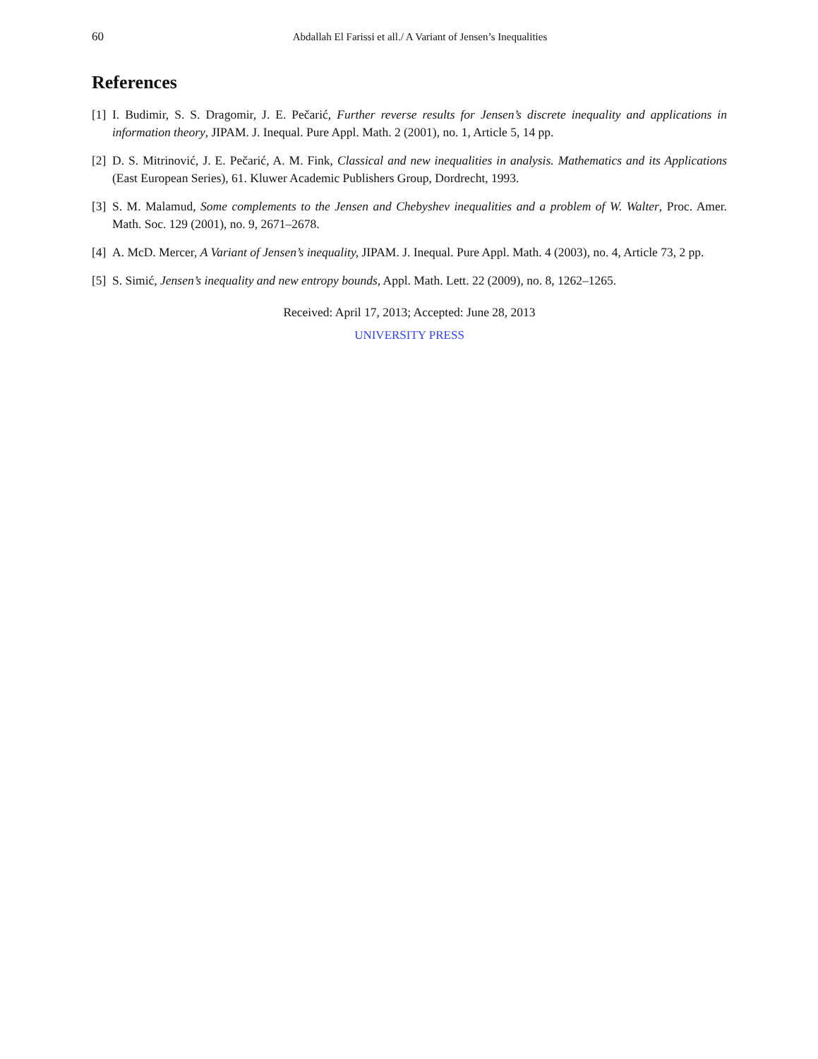60 Abdallah El Farissi et all./ A Variant of Jensen’s Inequalities
References
[1] I. Budimir, S. S. Dragomir, J. E. Pečarić, Further reverse results for Jensen’s discrete inequality and applications in information theory, JIPAM. J. Inequal. Pure Appl. Math. 2 (2001), no. 1, Article 5, 14 pp.
[2] D. S. Mitrinović, J. E. Pečarić, A. M. Fink, Classical and new inequalities in analysis. Mathematics and its Applications (East European Series), 61. Kluwer Academic Publishers Group, Dordrecht, 1993.
[3] S. M. Malamud, Some complements to the Jensen and Chebyshev inequalities and a problem of W. Walter, Proc. Amer. Math. Soc. 129 (2001), no. 9, 2671–2678.
[4] A. McD. Mercer, A Variant of Jensen’s inequality, JIPAM. J. Inequal. Pure Appl. Math. 4 (2003), no. 4, Article 73, 2 pp.
[5] S. Simić, Jensen’s inequality and new entropy bounds, Appl. Math. Lett. 22 (2009), no. 8, 1262–1265.
Received: April 17, 2013; Accepted: June 28, 2013
UNIVERSITY PRESS